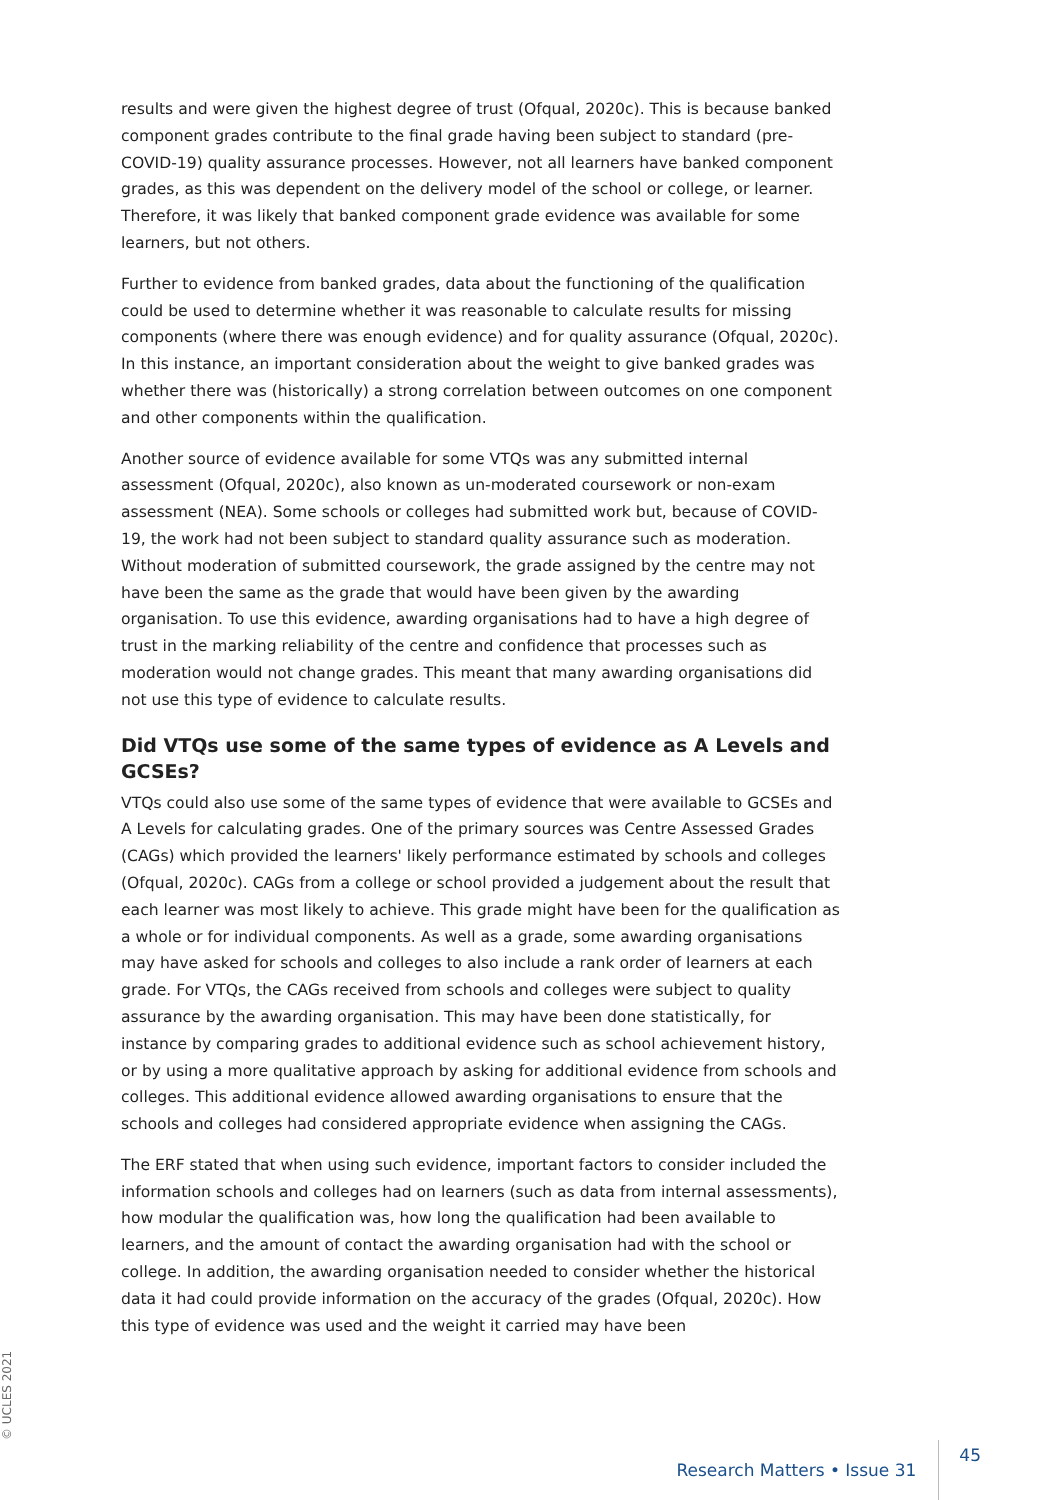results and were given the highest degree of trust (Ofqual, 2020c). This is because banked component grades contribute to the final grade having been subject to standard (pre-COVID-19) quality assurance processes. However, not all learners have banked component grades, as this was dependent on the delivery model of the school or college, or learner. Therefore, it was likely that banked component grade evidence was available for some learners, but not others.
Further to evidence from banked grades, data about the functioning of the qualification could be used to determine whether it was reasonable to calculate results for missing components (where there was enough evidence) and for quality assurance (Ofqual, 2020c). In this instance, an important consideration about the weight to give banked grades was whether there was (historically) a strong correlation between outcomes on one component and other components within the qualification.
Another source of evidence available for some VTQs was any submitted internal assessment (Ofqual, 2020c), also known as un-moderated coursework or non-exam assessment (NEA). Some schools or colleges had submitted work but, because of COVID-19, the work had not been subject to standard quality assurance such as moderation. Without moderation of submitted coursework, the grade assigned by the centre may not have been the same as the grade that would have been given by the awarding organisation. To use this evidence, awarding organisations had to have a high degree of trust in the marking reliability of the centre and confidence that processes such as moderation would not change grades. This meant that many awarding organisations did not use this type of evidence to calculate results.
Did VTQs use some of the same types of evidence as A Levels and GCSEs?
VTQs could also use some of the same types of evidence that were available to GCSEs and A Levels for calculating grades. One of the primary sources was Centre Assessed Grades (CAGs) which provided the learners' likely performance estimated by schools and colleges (Ofqual, 2020c). CAGs from a college or school provided a judgement about the result that each learner was most likely to achieve. This grade might have been for the qualification as a whole or for individual components. As well as a grade, some awarding organisations may have asked for schools and colleges to also include a rank order of learners at each grade. For VTQs, the CAGs received from schools and colleges were subject to quality assurance by the awarding organisation. This may have been done statistically, for instance by comparing grades to additional evidence such as school achievement history, or by using a more qualitative approach by asking for additional evidence from schools and colleges. This additional evidence allowed awarding organisations to ensure that the schools and colleges had considered appropriate evidence when assigning the CAGs.
The ERF stated that when using such evidence, important factors to consider included the information schools and colleges had on learners (such as data from internal assessments), how modular the qualification was, how long the qualification had been available to learners, and the amount of contact the awarding organisation had with the school or college. In addition, the awarding organisation needed to consider whether the historical data it had could provide information on the accuracy of the grades (Ofqual, 2020c). How this type of evidence was used and the weight it carried may have been
© UCLES 2021 Research Matters • Issue 31 45